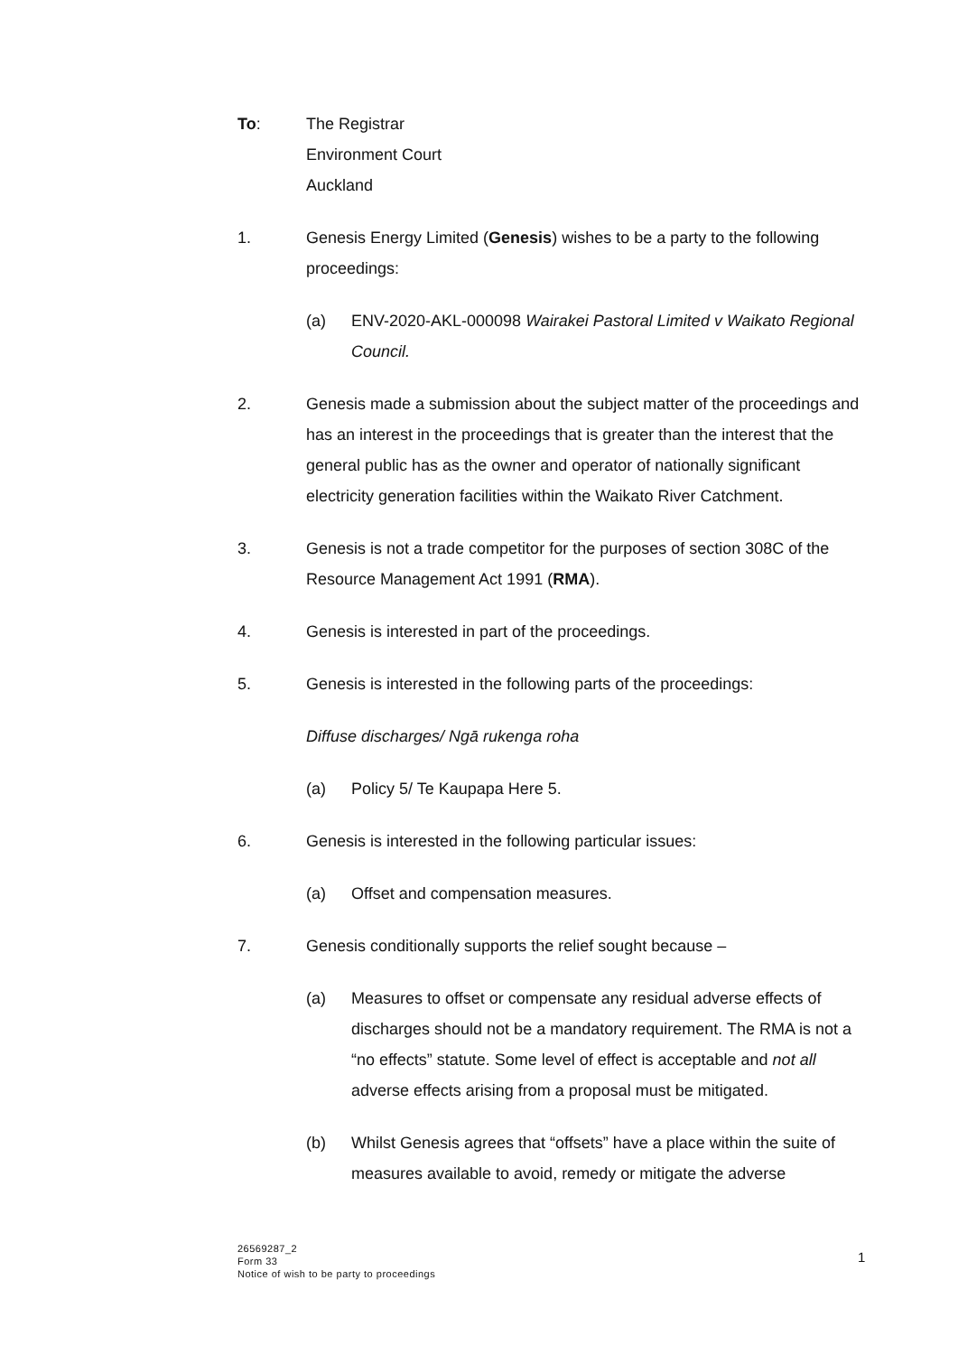To: The Registrar
Environment Court
Auckland
1. Genesis Energy Limited (Genesis) wishes to be a party to the following proceedings:
(a) ENV-2020-AKL-000098 Wairakei Pastoral Limited v Waikato Regional Council.
2. Genesis made a submission about the subject matter of the proceedings and has an interest in the proceedings that is greater than the interest that the general public has as the owner and operator of nationally significant electricity generation facilities within the Waikato River Catchment.
3. Genesis is not a trade competitor for the purposes of section 308C of the Resource Management Act 1991 (RMA).
4. Genesis is interested in part of the proceedings.
5. Genesis is interested in the following parts of the proceedings:
Diffuse discharges/ Ngā rukenga roha
(a) Policy 5/ Te Kaupapa Here 5.
6. Genesis is interested in the following particular issues:
(a) Offset and compensation measures.
7. Genesis conditionally supports the relief sought because –
(a) Measures to offset or compensate any residual adverse effects of discharges should not be a mandatory requirement. The RMA is not a “no effects” statute. Some level of effect is acceptable and not all adverse effects arising from a proposal must be mitigated.
(b) Whilst Genesis agrees that “offsets” have a place within the suite of measures available to avoid, remedy or mitigate the adverse
26569287_2
Form 33
Notice of wish to be party to proceedings
1